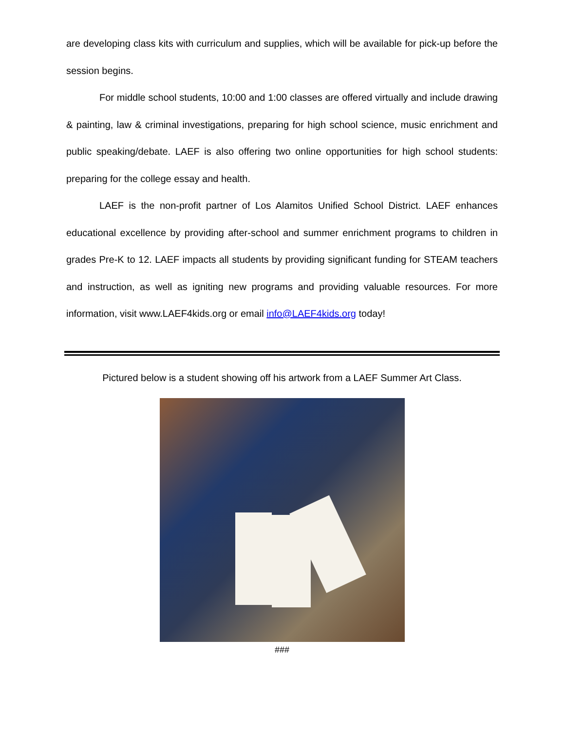are developing class kits with curriculum and supplies, which will be available for pick-up before the session begins.
For middle school students, 10:00 and 1:00 classes are offered virtually and include drawing & painting, law & criminal investigations, preparing for high school science, music enrichment and public speaking/debate. LAEF is also offering two online opportunities for high school students: preparing for the college essay and health.
LAEF is the non-profit partner of Los Alamitos Unified School District. LAEF enhances educational excellence by providing after-school and summer enrichment programs to children in grades Pre-K to 12. LAEF impacts all students by providing significant funding for STEAM teachers and instruction, as well as igniting new programs and providing valuable resources. For more information, visit www.LAEF4kids.org or email info@LAEF4kids.org today!
Pictured below is a student showing off his artwork from a LAEF Summer Art Class.
###